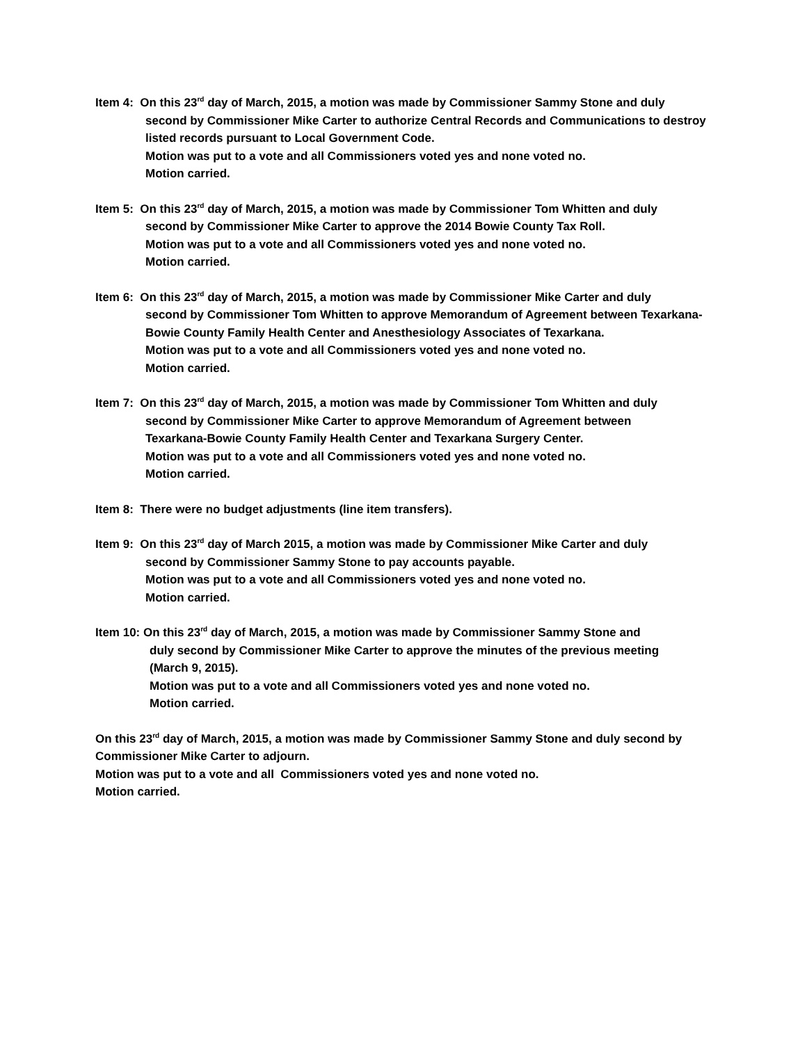Item 4: On this 23<sup>rd</sup> day of March, 2015, a motion was made by Commissioner Sammy Stone and duly
second by Commissioner Mike Carter to authorize Central Records and Communications to destroy listed records pursuant to Local Government Code.
Motion was put to a vote and all Commissioners voted yes and none voted no.
Motion carried.
Item 5: On this 23<sup>rd</sup> day of March, 2015, a motion was made by Commissioner Tom Whitten and duly
second by Commissioner Mike Carter to approve the 2014 Bowie County Tax Roll.
Motion was put to a vote and all Commissioners voted yes and none voted no.
Motion carried.
Item 6: On this 23<sup>rd</sup> day of March, 2015, a motion was made by Commissioner Mike Carter and duly
second by Commissioner Tom Whitten to approve Memorandum of Agreement between Texarkana-Bowie County Family Health Center and Anesthesiology Associates of Texarkana.
Motion was put to a vote and all Commissioners voted yes and none voted no.
Motion carried.
Item 7: On this 23<sup>rd</sup> day of March, 2015, a motion was made by Commissioner Tom Whitten and duly
second by Commissioner Mike Carter to approve Memorandum of Agreement between
Texarkana-Bowie County Family Health Center and Texarkana Surgery Center.
Motion was put to a vote and all Commissioners voted yes and none voted no.
Motion carried.
Item 8: There were no budget adjustments (line item transfers).
Item 9: On this 23<sup>rd</sup> day of March 2015, a motion was made by Commissioner Mike Carter and duly
second by Commissioner Sammy Stone to pay accounts payable.
Motion was put to a vote and all Commissioners voted yes and none voted no.
Motion carried.
Item 10: On this 23<sup>rd</sup> day of March, 2015, a motion was made by Commissioner Sammy Stone and
duly second by Commissioner Mike Carter to approve the minutes of the previous meeting
(March 9, 2015).
Motion was put to a vote and all Commissioners voted yes and none voted no.
Motion carried.
On this 23<sup>rd</sup> day of March, 2015, a motion was made by Commissioner Sammy Stone and duly second by Commissioner Mike Carter to adjourn.
Motion was put to a vote and all Commissioners voted yes and none voted no.
Motion carried.